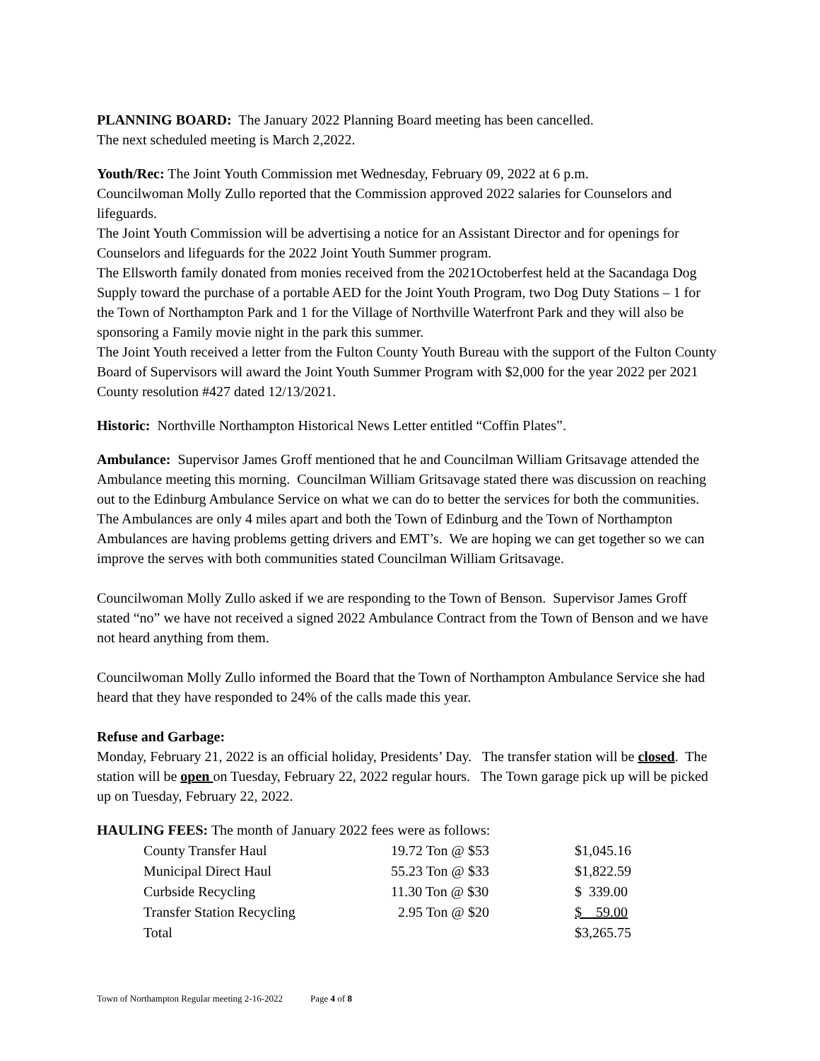PLANNING BOARD: The January 2022 Planning Board meeting has been cancelled.
The next scheduled meeting is March 2,2022.
Youth/Rec: The Joint Youth Commission met Wednesday, February 09, 2022 at 6 p.m.
Councilwoman Molly Zullo reported that the Commission approved 2022 salaries for Counselors and lifeguards.
The Joint Youth Commission will be advertising a notice for an Assistant Director and for openings for Counselors and lifeguards for the 2022 Joint Youth Summer program.
The Ellsworth family donated from monies received from the 2021Octoberfest held at the Sacandaga Dog Supply toward the purchase of a portable AED for the Joint Youth Program, two Dog Duty Stations – 1 for the Town of Northampton Park and 1 for the Village of Northville Waterfront Park and they will also be sponsoring a Family movie night in the park this summer.
The Joint Youth received a letter from the Fulton County Youth Bureau with the support of the Fulton County Board of Supervisors will award the Joint Youth Summer Program with $2,000 for the year 2022 per 2021 County resolution #427 dated 12/13/2021.
Historic: Northville Northampton Historical News Letter entitled “Coffin Plates”.
Ambulance: Supervisor James Groff mentioned that he and Councilman William Gritsavage attended the Ambulance meeting this morning. Councilman William Gritsavage stated there was discussion on reaching out to the Edinburg Ambulance Service on what we can do to better the services for both the communities. The Ambulances are only 4 miles apart and both the Town of Edinburg and the Town of Northampton Ambulances are having problems getting drivers and EMT’s. We are hoping we can get together so we can improve the serves with both communities stated Councilman William Gritsavage.
Councilwoman Molly Zullo asked if we are responding to the Town of Benson. Supervisor James Groff stated “no” we have not received a signed 2022 Ambulance Contract from the Town of Benson and we have not heard anything from them.
Councilwoman Molly Zullo informed the Board that the Town of Northampton Ambulance Service she had heard that they have responded to 24% of the calls made this year.
Refuse and Garbage:
Monday, February 21, 2022 is an official holiday, Presidents’ Day. The transfer station will be closed. The station will be open on Tuesday, February 22, 2022 regular hours. The Town garage pick up will be picked up on Tuesday, February 22, 2022.
HAULING FEES: The month of January 2022 fees were as follows:
| County Transfer Haul | 19.72 Ton @ $53 | $1,045.16 |
| Municipal Direct Haul | 55.23 Ton @ $33 | $1,822.59 |
| Curbside Recycling | 11.30 Ton @ $30 | $ 339.00 |
| Transfer Station Recycling | 2.95 Ton @ $20 | $ 59.00 |
| Total | | $3,265.75 |
Town of Northampton Regular meeting 2-16-2022 Page 4 of 8